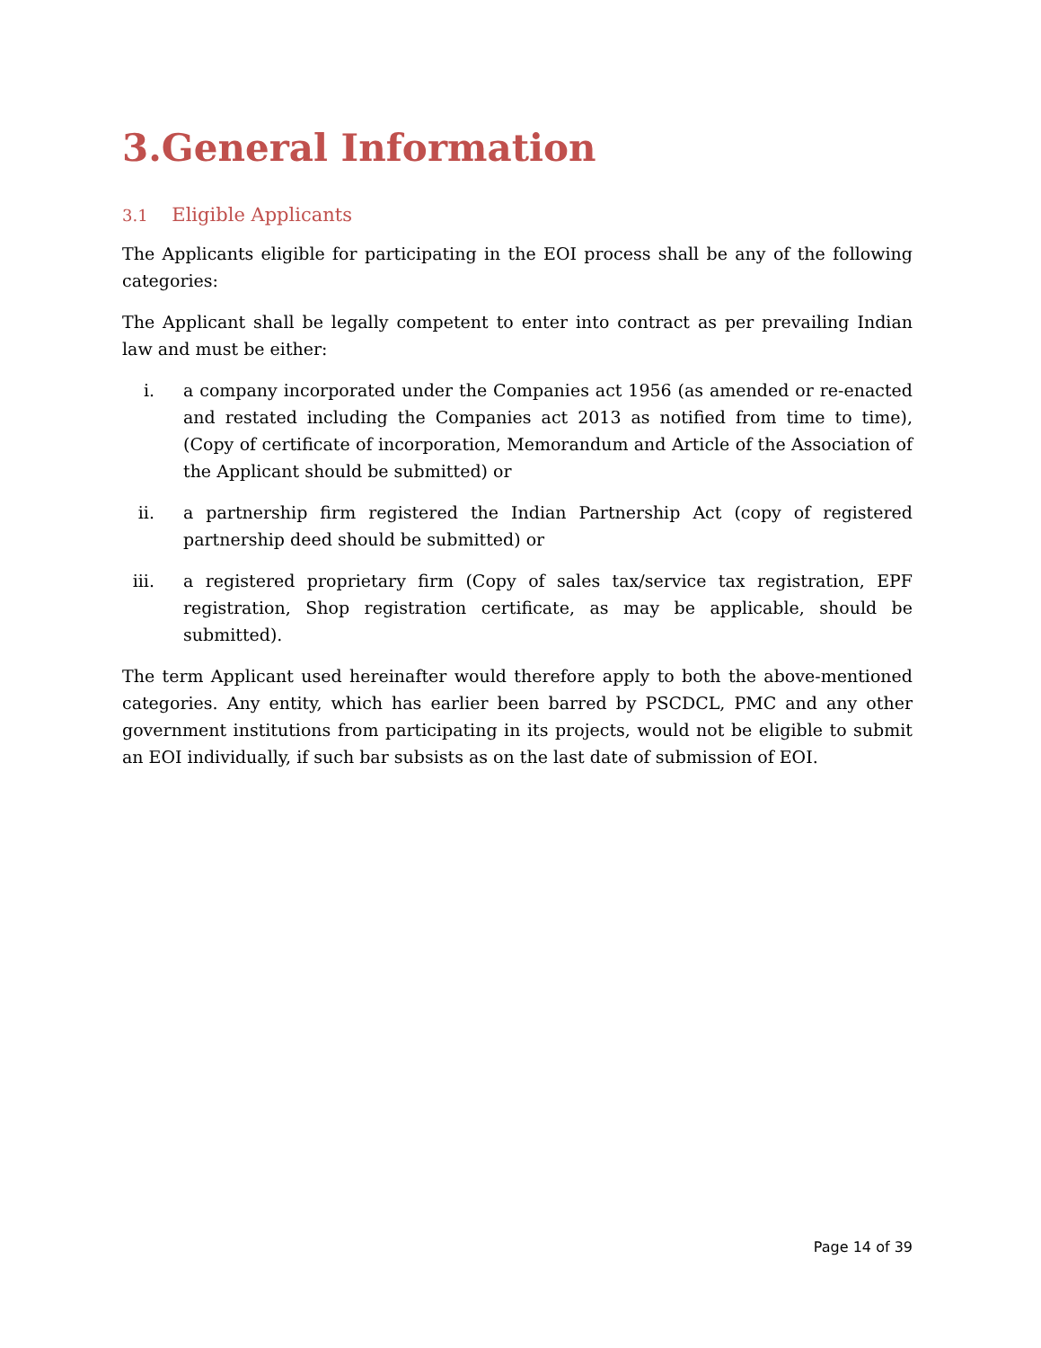3.General Information
3.1 Eligible Applicants
The Applicants eligible for participating in the EOI process shall be any of the following categories:
The Applicant shall be legally competent to enter into contract as per prevailing Indian law and must be either:
i. a company incorporated under the Companies act 1956 (as amended or re-enacted and restated including the Companies act 2013 as notified from time to time), (Copy of certificate of incorporation, Memorandum and Article of the Association of the Applicant should be submitted) or
ii. a partnership firm registered the Indian Partnership Act (copy of registered partnership deed should be submitted) or
iii. a registered proprietary firm (Copy of sales tax/service tax registration, EPF registration, Shop registration certificate, as may be applicable, should be submitted).
The term Applicant used hereinafter would therefore apply to both the above-mentioned categories. Any entity, which has earlier been barred by PSCDCL, PMC and any other government institutions from participating in its projects, would not be eligible to submit an EOI individually, if such bar subsists as on the last date of submission of EOI.
Page 14 of 39